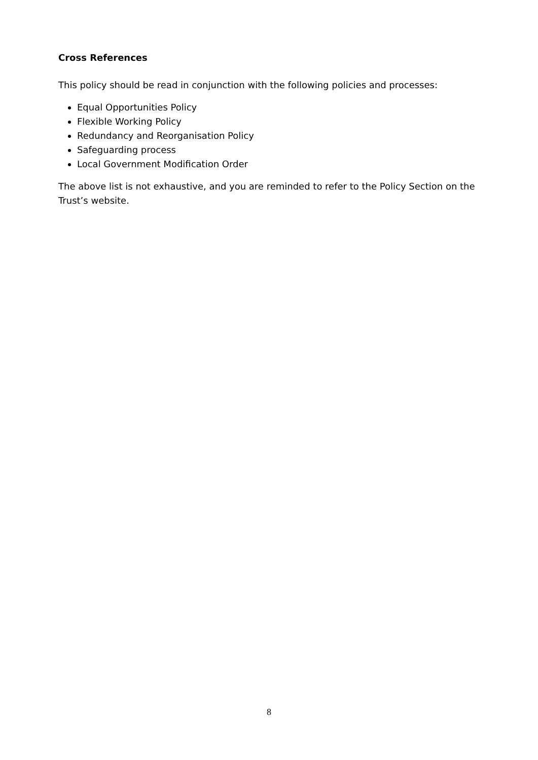Cross References
This policy should be read in conjunction with the following policies and processes:
Equal Opportunities Policy
Flexible Working Policy
Redundancy and Reorganisation Policy
Safeguarding process
Local Government Modification Order
The above list is not exhaustive, and you are reminded to refer to the Policy Section on the Trust’s website.
8